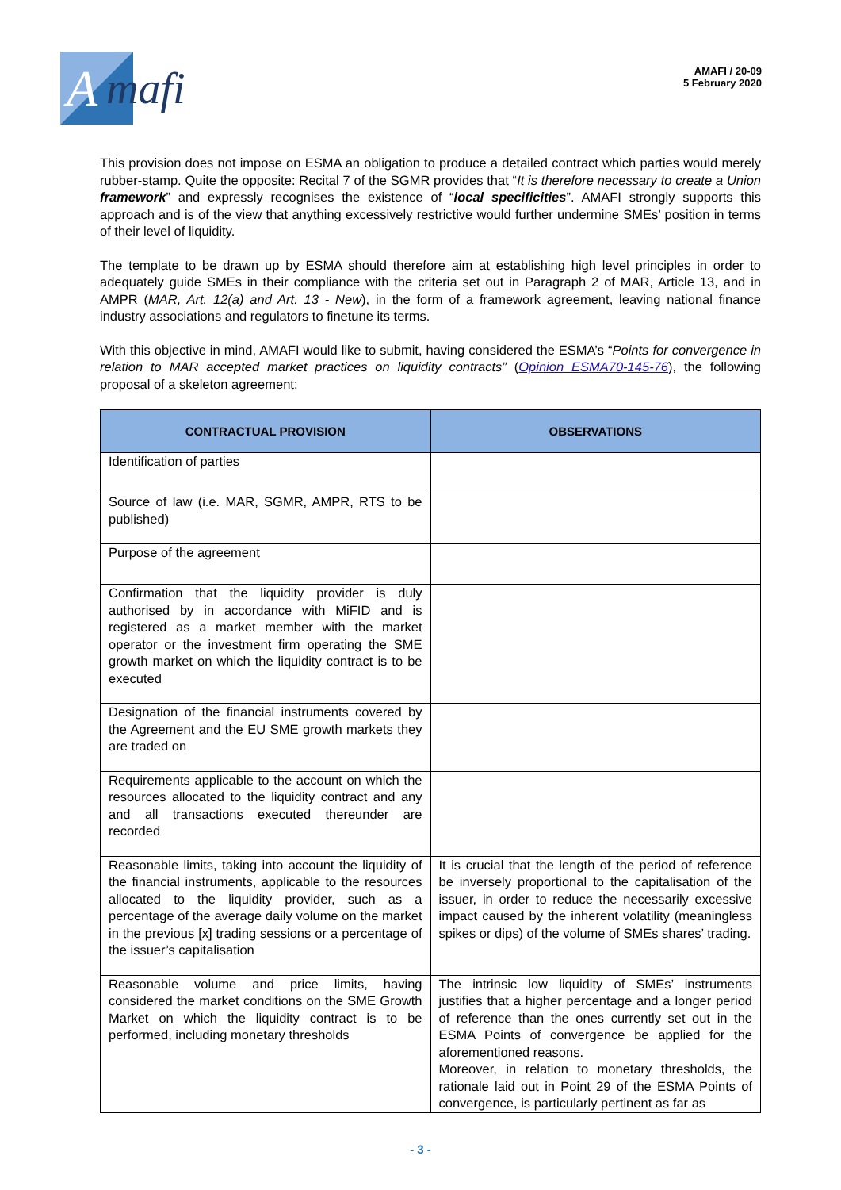A mafi
AMAFI / 20-09
5 February 2020
This provision does not impose on ESMA an obligation to produce a detailed contract which parties would merely rubber-stamp. Quite the opposite: Recital 7 of the SGMR provides that “It is therefore necessary to create a Union framework” and expressly recognises the existence of “local specificities”. AMAFI strongly supports this approach and is of the view that anything excessively restrictive would further undermine SMEs’ position in terms of their level of liquidity.
The template to be drawn up by ESMA should therefore aim at establishing high level principles in order to adequately guide SMEs in their compliance with the criteria set out in Paragraph 2 of MAR, Article 13, and in AMPR (MAR, Art. 12(a) and Art. 13 - New), in the form of a framework agreement, leaving national finance industry associations and regulators to finetune its terms.
With this objective in mind, AMAFI would like to submit, having considered the ESMA’s “Points for convergence in relation to MAR accepted market practices on liquidity contracts” (Opinion ESMA70-145-76), the following proposal of a skeleton agreement:
| CONTRACTUAL PROVISION | OBSERVATIONS |
| --- | --- |
| Identification of parties | |
| Source of law (i.e. MAR, SGMR, AMPR, RTS to be published) | |
| Purpose of the agreement | |
| Confirmation that the liquidity provider is duly authorised by in accordance with MiFID and is registered as a market member with the market operator or the investment firm operating the SME growth market on which the liquidity contract is to be executed | |
| Designation of the financial instruments covered by the Agreement and the EU SME growth markets they are traded on | |
| Requirements applicable to the account on which the resources allocated to the liquidity contract and any and all transactions executed thereunder are recorded | |
| Reasonable limits, taking into account the liquidity of the financial instruments, applicable to the resources allocated to the liquidity provider, such as a percentage of the average daily volume on the market in the previous [x] trading sessions or a percentage of the issuer’s capitalisation | It is crucial that the length of the period of reference be inversely proportional to the capitalisation of the issuer, in order to reduce the necessarily excessive impact caused by the inherent volatility (meaningless spikes or dips) of the volume of SMEs shares’ trading. |
| Reasonable volume and price limits, having considered the market conditions on the SME Growth Market on which the liquidity contract is to be performed, including monetary thresholds | The intrinsic low liquidity of SMEs’ instruments justifies that a higher percentage and a longer period of reference than the ones currently set out in the ESMA Points of convergence be applied for the aforementioned reasons. Moreover, in relation to monetary thresholds, the rationale laid out in Point 29 of the ESMA Points of convergence, is particularly pertinent as far as |
- 3 -